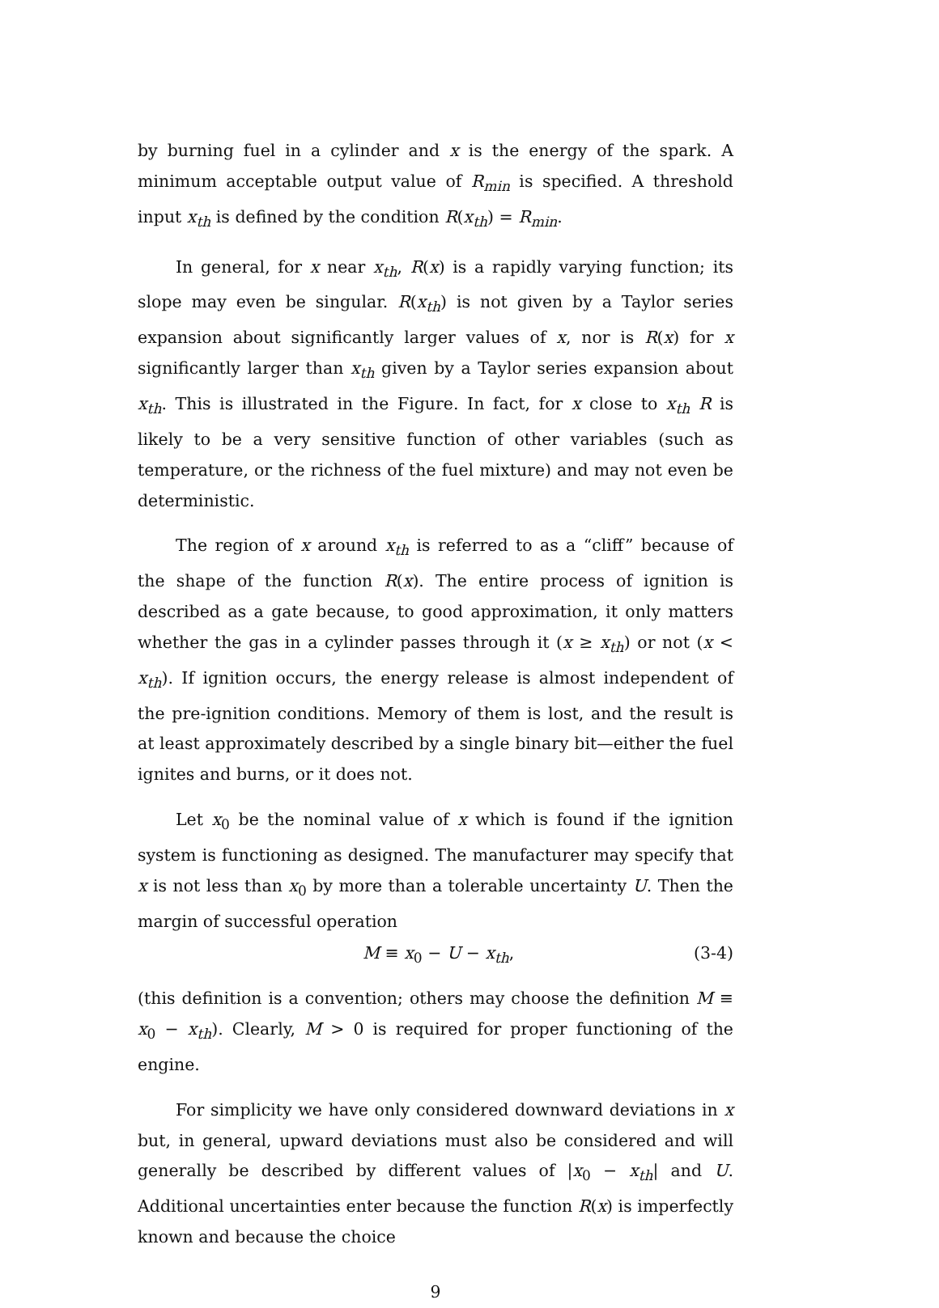by burning fuel in a cylinder and x is the energy of the spark. A minimum acceptable output value of R<sub>min</sub> is specified. A threshold input x<sub>th</sub> is defined by the condition R(x<sub>th</sub>) = R<sub>min</sub>.
In general, for x near x<sub>th</sub>, R(x) is a rapidly varying function; its slope may even be singular. R(x<sub>th</sub>) is not given by a Taylor series expansion about significantly larger values of x, nor is R(x) for x significantly larger than x<sub>th</sub> given by a Taylor series expansion about x<sub>th</sub>. This is illustrated in the Figure. In fact, for x close to x<sub>th</sub> R is likely to be a very sensitive function of other variables (such as temperature, or the richness of the fuel mixture) and may not even be deterministic.
The region of x around x<sub>th</sub> is referred to as a “cliff” because of the shape of the function R(x). The entire process of ignition is described as a gate because, to good approximation, it only matters whether the gas in a cylinder passes through it (x ≥ x<sub>th</sub>) or not (x < x<sub>th</sub>). If ignition occurs, the energy release is almost independent of the pre-ignition conditions. Memory of them is lost, and the result is at least approximately described by a single binary bit—either the fuel ignites and burns, or it does not.
Let x<sub>0</sub> be the nominal value of x which is found if the ignition system is functioning as designed. The manufacturer may specify that x is not less than x<sub>0</sub> by more than a tolerable uncertainty U. Then the margin of successful operation
M ≡ x<sub>0</sub> − U − x<sub>th</sub>, (3-4)
(this definition is a convention; others may choose the definition M ≡ x<sub>0</sub> − x<sub>th</sub>). Clearly, M > 0 is required for proper functioning of the engine.
For simplicity we have only considered downward deviations in x but, in general, upward deviations must also be considered and will generally be described by different values of |x<sub>0</sub> − x<sub>th</sub>| and U. Additional uncertainties enter because the function R(x) is imperfectly known and because the choice
9